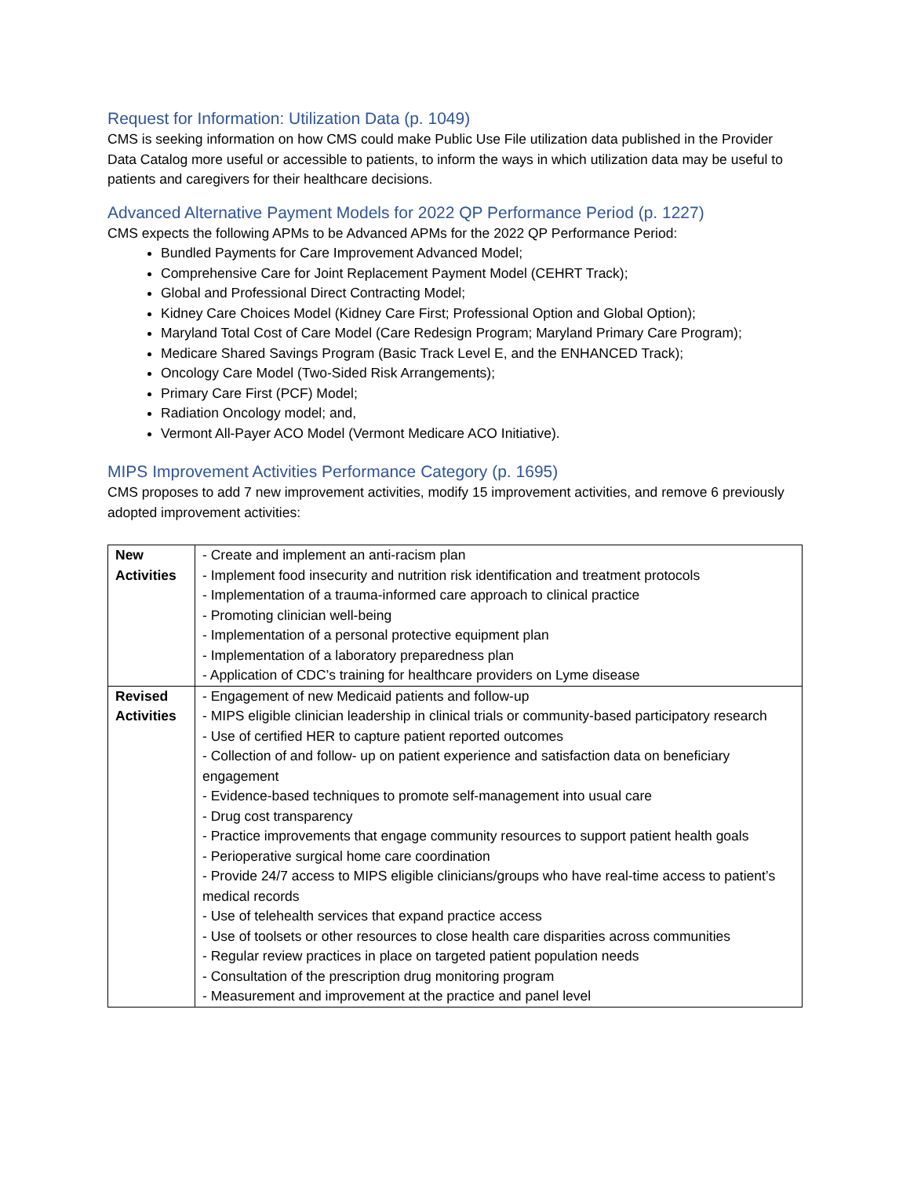Request for Information: Utilization Data (p. 1049)
CMS is seeking information on how CMS could make Public Use File utilization data published in the Provider Data Catalog more useful or accessible to patients, to inform the ways in which utilization data may be useful to patients and caregivers for their healthcare decisions.
Advanced Alternative Payment Models for 2022 QP Performance Period (p. 1227)
CMS expects the following APMs to be Advanced APMs for the 2022 QP Performance Period:
Bundled Payments for Care Improvement Advanced Model;
Comprehensive Care for Joint Replacement Payment Model (CEHRT Track);
Global and Professional Direct Contracting Model;
Kidney Care Choices Model (Kidney Care First; Professional Option and Global Option);
Maryland Total Cost of Care Model (Care Redesign Program; Maryland Primary Care Program);
Medicare Shared Savings Program (Basic Track Level E, and the ENHANCED Track);
Oncology Care Model (Two-Sided Risk Arrangements);
Primary Care First (PCF) Model;
Radiation Oncology model; and,
Vermont All-Payer ACO Model (Vermont Medicare ACO Initiative).
MIPS Improvement Activities Performance Category (p. 1695)
CMS proposes to add 7 new improvement activities, modify 15 improvement activities, and remove 6 previously adopted improvement activities:
| New Activities | - Create and implement an anti-racism plan - Implement food insecurity and nutrition risk identification and treatment protocols - Implementation of a trauma-informed care approach to clinical practice - Promoting clinician well-being - Implementation of a personal protective equipment plan - Implementation of a laboratory preparedness plan - Application of CDC’s training for healthcare providers on Lyme disease |
| Revised Activities | - Engagement of new Medicaid patients and follow-up - MIPS eligible clinician leadership in clinical trials or community-based participatory research - Use of certified HER to capture patient reported outcomes - Collection of and follow- up on patient experience and satisfaction data on beneficiary engagement - Evidence-based techniques to promote self-management into usual care - Drug cost transparency - Practice improvements that engage community resources to support patient health goals - Perioperative surgical home care coordination - Provide 24/7 access to MIPS eligible clinicians/groups who have real-time access to patient’s medical records - Use of telehealth services that expand practice access - Use of toolsets or other resources to close health care disparities across communities - Regular review practices in place on targeted patient population needs - Consultation of the prescription drug monitoring program - Measurement and improvement at the practice and panel level |